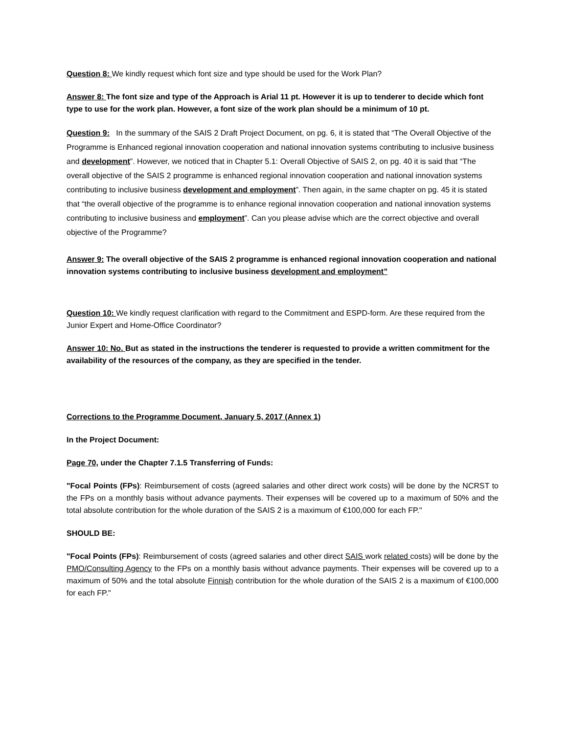Question 8: We kindly request which font size and type should be used for the Work Plan?
Answer 8: The font size and type of the Approach is Arial 11 pt. However it is up to tenderer to decide which font type to use for the work plan. However, a font size of the work plan should be a minimum of 10 pt.
Question 9: In the summary of the SAIS 2 Draft Project Document, on pg. 6, it is stated that “The Overall Objective of the Programme is Enhanced regional innovation cooperation and national innovation systems contributing to inclusive business and development”. However, we noticed that in Chapter 5.1: Overall Objective of SAIS 2, on pg. 40 it is said that “The overall objective of the SAIS 2 programme is enhanced regional innovation cooperation and national innovation systems contributing to inclusive business development and employment”. Then again, in the same chapter on pg. 45 it is stated that “the overall objective of the programme is to enhance regional innovation cooperation and national innovation systems contributing to inclusive business and employment”. Can you please advise which are the correct objective and overall objective of the Programme?
Answer 9: The overall objective of the SAIS 2 programme is enhanced regional innovation cooperation and national innovation systems contributing to inclusive business development and employment”
Question 10: We kindly request clarification with regard to the Commitment and ESPD-form. Are these required from the Junior Expert and Home-Office Coordinator?
Answer 10: No. But as stated in the instructions the tenderer is requested to provide a written commitment for the availability of the resources of the company, as they are specified in the tender.
Corrections to the Programme Document, January 5, 2017 (Annex 1)
In the Project Document:
Page 70, under the Chapter 7.1.5 Transferring of Funds:
"Focal Points (FPs): Reimbursement of costs (agreed salaries and other direct work costs) will be done by the NCRST to the FPs on a monthly basis without advance payments. Their expenses will be covered up to a maximum of 50% and the total absolute contribution for the whole duration of the SAIS 2 is a maximum of €100,000 for each FP."
SHOULD BE:
"Focal Points (FPs): Reimbursement of costs (agreed salaries and other direct SAIS work related costs) will be done by the PMO/Consulting Agency to the FPs on a monthly basis without advance payments. Their expenses will be covered up to a maximum of 50% and the total absolute Finnish contribution for the whole duration of the SAIS 2 is a maximum of €100,000 for each FP."